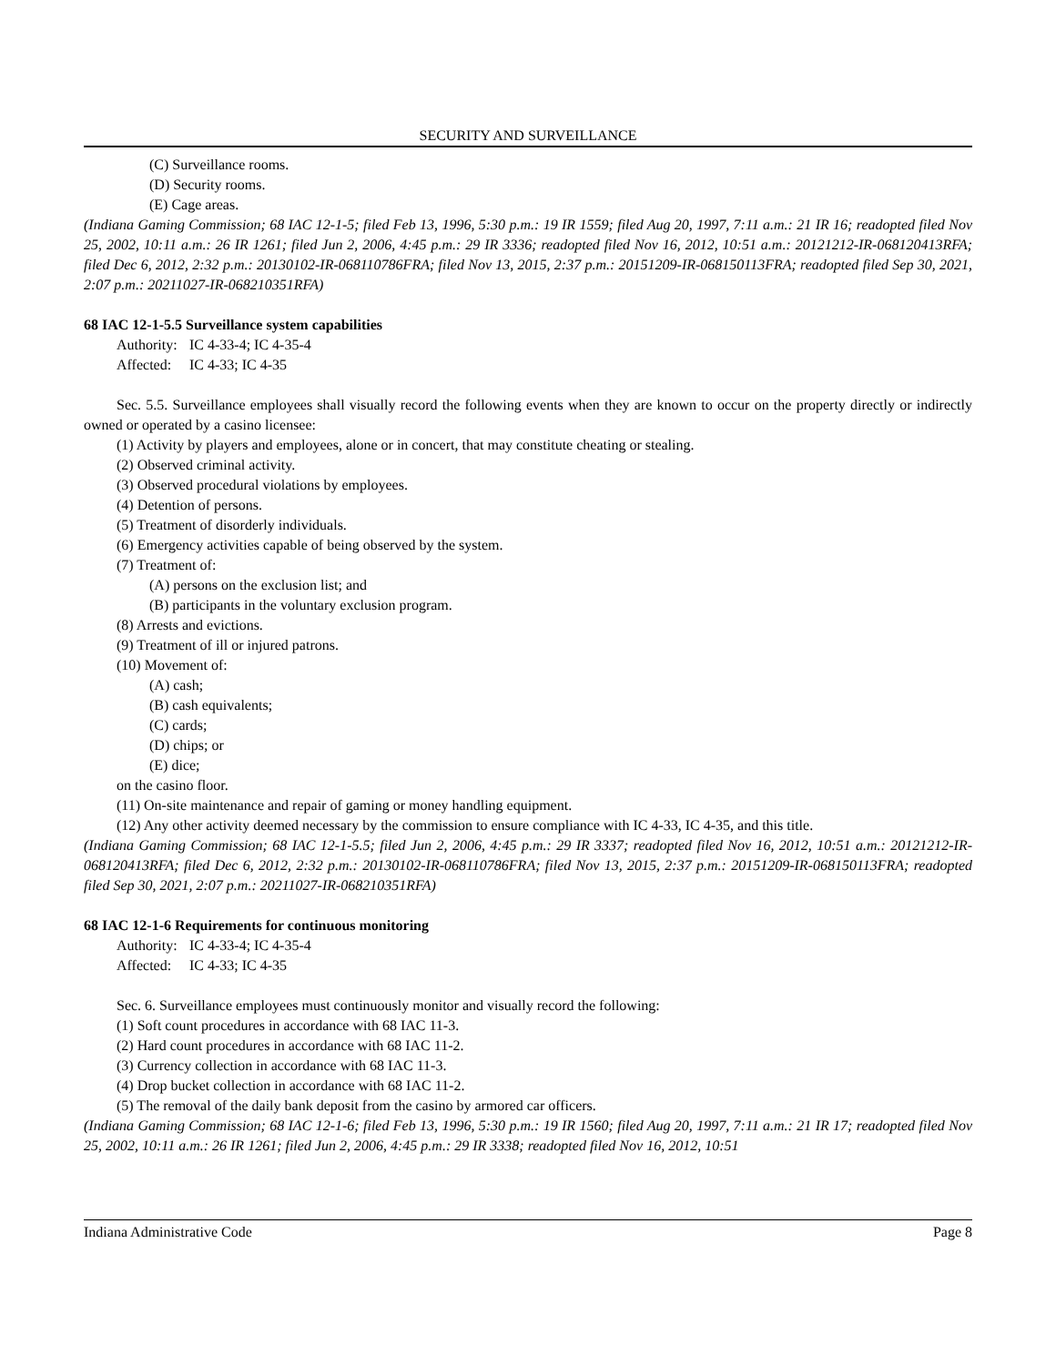SECURITY AND SURVEILLANCE
(C) Surveillance rooms.
(D) Security rooms.
(E) Cage areas.
(Indiana Gaming Commission; 68 IAC 12-1-5; filed Feb 13, 1996, 5:30 p.m.: 19 IR 1559; filed Aug 20, 1997, 7:11 a.m.: 21 IR 16; readopted filed Nov 25, 2002, 10:11 a.m.: 26 IR 1261; filed Jun 2, 2006, 4:45 p.m.: 29 IR 3336; readopted filed Nov 16, 2012, 10:51 a.m.: 20121212-IR-068120413RFA; filed Dec 6, 2012, 2:32 p.m.: 20130102-IR-068110786FRA; filed Nov 13, 2015, 2:37 p.m.: 20151209-IR-068150113FRA; readopted filed Sep 30, 2021, 2:07 p.m.: 20211027-IR-068210351RFA)
68 IAC 12-1-5.5 Surveillance system capabilities
Authority: IC 4-33-4; IC 4-35-4
Affected: IC 4-33; IC 4-35
Sec. 5.5. Surveillance employees shall visually record the following events when they are known to occur on the property directly or indirectly owned or operated by a casino licensee:
(1) Activity by players and employees, alone or in concert, that may constitute cheating or stealing.
(2) Observed criminal activity.
(3) Observed procedural violations by employees.
(4) Detention of persons.
(5) Treatment of disorderly individuals.
(6) Emergency activities capable of being observed by the system.
(7) Treatment of:
(A) persons on the exclusion list; and
(B) participants in the voluntary exclusion program.
(8) Arrests and evictions.
(9) Treatment of ill or injured patrons.
(10) Movement of:
(A) cash;
(B) cash equivalents;
(C) cards;
(D) chips; or
(E) dice;
on the casino floor.
(11) On-site maintenance and repair of gaming or money handling equipment.
(12) Any other activity deemed necessary by the commission to ensure compliance with IC 4-33, IC 4-35, and this title.
(Indiana Gaming Commission; 68 IAC 12-1-5.5; filed Jun 2, 2006, 4:45 p.m.: 29 IR 3337; readopted filed Nov 16, 2012, 10:51 a.m.: 20121212-IR-068120413RFA; filed Dec 6, 2012, 2:32 p.m.: 20130102-IR-068110786FRA; filed Nov 13, 2015, 2:37 p.m.: 20151209-IR-068150113FRA; readopted filed Sep 30, 2021, 2:07 p.m.: 20211027-IR-068210351RFA)
68 IAC 12-1-6 Requirements for continuous monitoring
Authority: IC 4-33-4; IC 4-35-4
Affected: IC 4-33; IC 4-35
Sec. 6. Surveillance employees must continuously monitor and visually record the following:
(1) Soft count procedures in accordance with 68 IAC 11-3.
(2) Hard count procedures in accordance with 68 IAC 11-2.
(3) Currency collection in accordance with 68 IAC 11-3.
(4) Drop bucket collection in accordance with 68 IAC 11-2.
(5) The removal of the daily bank deposit from the casino by armored car officers.
(Indiana Gaming Commission; 68 IAC 12-1-6; filed Feb 13, 1996, 5:30 p.m.: 19 IR 1560; filed Aug 20, 1997, 7:11 a.m.: 21 IR 17; readopted filed Nov 25, 2002, 10:11 a.m.: 26 IR 1261; filed Jun 2, 2006, 4:45 p.m.: 29 IR 3338; readopted filed Nov 16, 2012, 10:51
Indiana Administrative Code Page 8